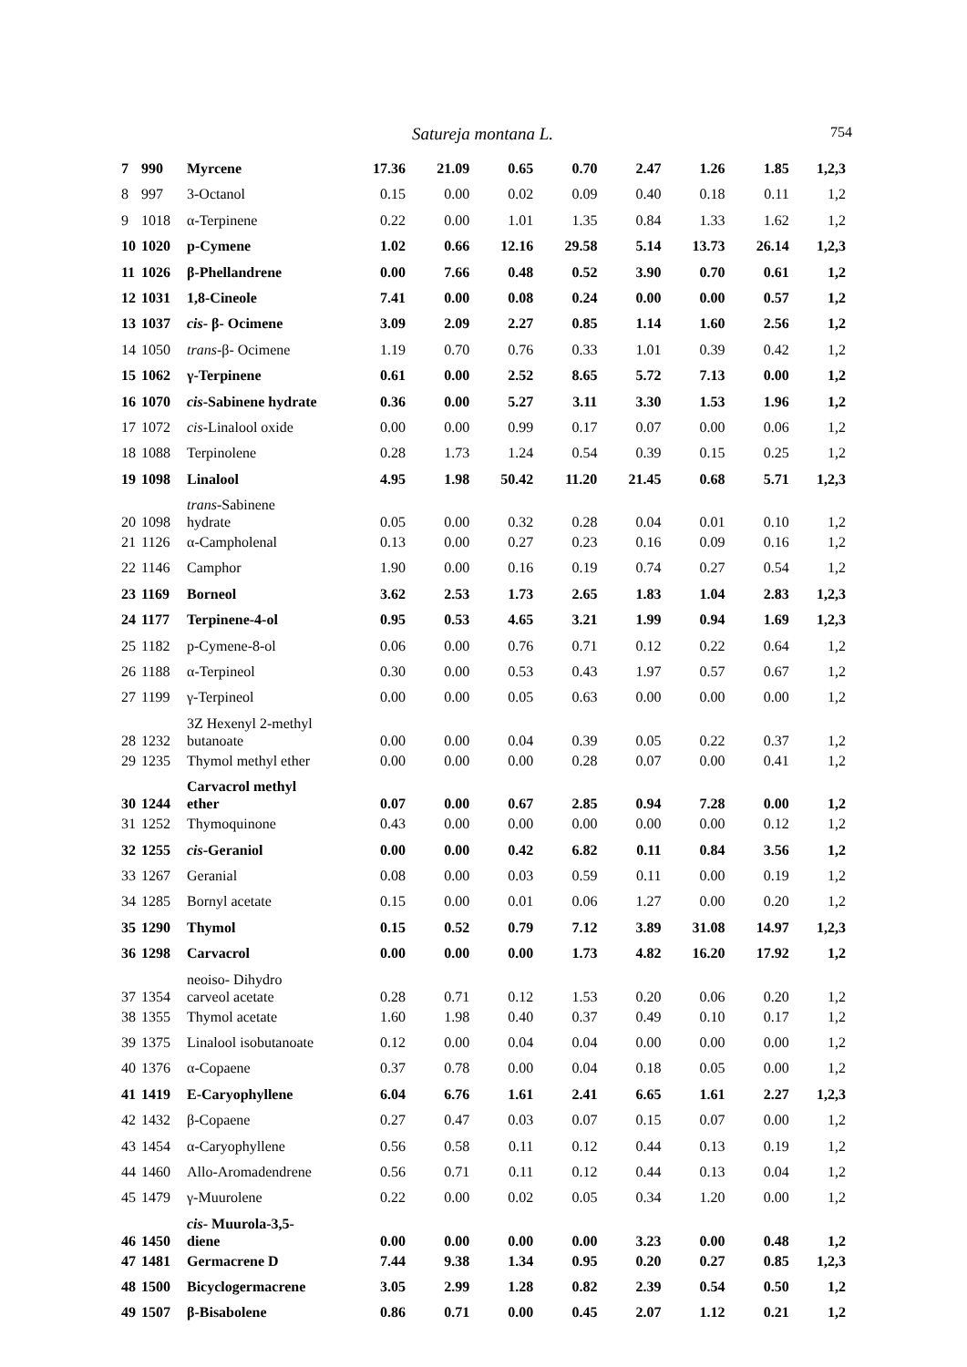Satureja montana L. 754
| 7 | 990 | Myrcene | 17.36 | 21.09 | 0.65 | 0.70 | 2.47 | 1.26 | 1.85 | 1,2,3 |
| 8 | 997 | 3-Octanol | 0.15 | 0.00 | 0.02 | 0.09 | 0.40 | 0.18 | 0.11 | 1,2 |
| 9 | 1018 | α-Terpinene | 0.22 | 0.00 | 1.01 | 1.35 | 0.84 | 1.33 | 1.62 | 1,2 |
| 10 | 1020 | p-Cymene | 1.02 | 0.66 | 12.16 | 29.58 | 5.14 | 13.73 | 26.14 | 1,2,3 |
| 11 | 1026 | β-Phellandrene | 0.00 | 7.66 | 0.48 | 0.52 | 3.90 | 0.70 | 0.61 | 1,2 |
| 12 | 1031 | 1,8-Cineole | 7.41 | 0.00 | 0.08 | 0.24 | 0.00 | 0.00 | 0.57 | 1,2 |
| 13 | 1037 | cis - β- Ocimene | 3.09 | 2.09 | 2.27 | 0.85 | 1.14 | 1.60 | 2.56 | 1,2 |
| 14 | 1050 | trans -β- Ocimene | 1.19 | 0.70 | 0.76 | 0.33 | 1.01 | 0.39 | 0.42 | 1,2 |
| 15 | 1062 | γ-Terpinene | 0.61 | 0.00 | 2.52 | 8.65 | 5.72 | 7.13 | 0.00 | 1,2 |
| 16 | 1070 | cis -Sabinene hydrate | 0.36 | 0.00 | 5.27 | 3.11 | 3.30 | 1.53 | 1.96 | 1,2 |
| 17 | 1072 | cis -Linalool oxide | 0.00 | 0.00 | 0.99 | 0.17 | 0.07 | 0.00 | 0.06 | 1,2 |
| 18 | 1088 | Terpinolene | 0.28 | 1.73 | 1.24 | 0.54 | 0.39 | 0.15 | 0.25 | 1,2 |
| 19 | 1098 | Linalool | 4.95 | 1.98 | 50.42 | 11.20 | 21.45 | 0.68 | 5.71 | 1,2,3 |
| 20 | 1098 | trans -Sabinene hydrate | 0.05 | 0.00 | 0.32 | 0.28 | 0.04 | 0.01 | 0.10 | 1,2 |
| 21 | 1126 | α-Campholenal | 0.13 | 0.00 | 0.27 | 0.23 | 0.16 | 0.09 | 0.16 | 1,2 |
| 22 | 1146 | Camphor | 1.90 | 0.00 | 0.16 | 0.19 | 0.74 | 0.27 | 0.54 | 1,2 |
| 23 | 1169 | Borneol | 3.62 | 2.53 | 1.73 | 2.65 | 1.83 | 1.04 | 2.83 | 1,2,3 |
| 24 | 1177 | Terpinene-4-ol | 0.95 | 0.53 | 4.65 | 3.21 | 1.99 | 0.94 | 1.69 | 1,2,3 |
| 25 | 1182 | p-Cymene-8-ol | 0.06 | 0.00 | 0.76 | 0.71 | 0.12 | 0.22 | 0.64 | 1,2 |
| 26 | 1188 | α-Terpineol | 0.30 | 0.00 | 0.53 | 0.43 | 1.97 | 0.57 | 0.67 | 1,2 |
| 27 | 1199 | γ-Terpineol | 0.00 | 0.00 | 0.05 | 0.63 | 0.00 | 0.00 | 0.00 | 1,2 |
| 28 | 1232 | 3Z Hexenyl 2-methyl butanoate | 0.00 | 0.00 | 0.04 | 0.39 | 0.05 | 0.22 | 0.37 | 1,2 |
| 29 | 1235 | Thymol methyl ether | 0.00 | 0.00 | 0.00 | 0.28 | 0.07 | 0.00 | 0.41 | 1,2 |
| 30 | 1244 | Carvacrol methyl ether | 0.07 | 0.00 | 0.67 | 2.85 | 0.94 | 7.28 | 0.00 | 1,2 |
| 31 | 1252 | Thymoquinone | 0.43 | 0.00 | 0.00 | 0.00 | 0.00 | 0.00 | 0.12 | 1,2 |
| 32 | 1255 | cis -Geraniol | 0.00 | 0.00 | 0.42 | 6.82 | 0.11 | 0.84 | 3.56 | 1,2 |
| 33 | 1267 | Geranial | 0.08 | 0.00 | 0.03 | 0.59 | 0.11 | 0.00 | 0.19 | 1,2 |
| 34 | 1285 | Bornyl acetate | 0.15 | 0.00 | 0.01 | 0.06 | 1.27 | 0.00 | 0.20 | 1,2 |
| 35 | 1290 | Thymol | 0.15 | 0.52 | 0.79 | 7.12 | 3.89 | 31.08 | 14.97 | 1,2,3 |
| 36 | 1298 | Carvacrol | 0.00 | 0.00 | 0.00 | 1.73 | 4.82 | 16.20 | 17.92 | 1,2 |
| 37 | 1354 | neoiso- Dihydro carveol acetate | 0.28 | 0.71 | 0.12 | 1.53 | 0.20 | 0.06 | 0.20 | 1,2 |
| 38 | 1355 | Thymol acetate | 1.60 | 1.98 | 0.40 | 0.37 | 0.49 | 0.10 | 0.17 | 1,2 |
| 39 | 1375 | Linalool isobutanoate | 0.12 | 0.00 | 0.04 | 0.04 | 0.00 | 0.00 | 0.00 | 1,2 |
| 40 | 1376 | α-Copaene | 0.37 | 0.78 | 0.00 | 0.04 | 0.18 | 0.05 | 0.00 | 1,2 |
| 41 | 1419 | E-Caryophyllene | 6.04 | 6.76 | 1.61 | 2.41 | 6.65 | 1.61 | 2.27 | 1,2,3 |
| 42 | 1432 | β-Copaene | 0.27 | 0.47 | 0.03 | 0.07 | 0.15 | 0.07 | 0.00 | 1,2 |
| 43 | 1454 | α-Caryophyllene | 0.56 | 0.58 | 0.11 | 0.12 | 0.44 | 0.13 | 0.19 | 1,2 |
| 44 | 1460 | Allo-Aromadendrene | 0.56 | 0.71 | 0.11 | 0.12 | 0.44 | 0.13 | 0.04 | 1,2 |
| 45 | 1479 | γ-Muurolene | 0.22 | 0.00 | 0.02 | 0.05 | 0.34 | 1.20 | 0.00 | 1,2 |
| 46 | 1450 | cis - Muurola-3,5- diene | 0.00 | 0.00 | 0.00 | 0.00 | 3.23 | 0.00 | 0.48 | 1,2 |
| 47 | 1481 | Germacrene D | 7.44 | 9.38 | 1.34 | 0.95 | 0.20 | 0.27 | 0.85 | 1,2,3 |
| 48 | 1500 | Bicyclogermacrene | 3.05 | 2.99 | 1.28 | 0.82 | 2.39 | 0.54 | 0.50 | 1,2 |
| 49 | 1507 | β-Bisabolene | 0.86 | 0.71 | 0.00 | 0.45 | 2.07 | 1.12 | 0.21 | 1,2 |